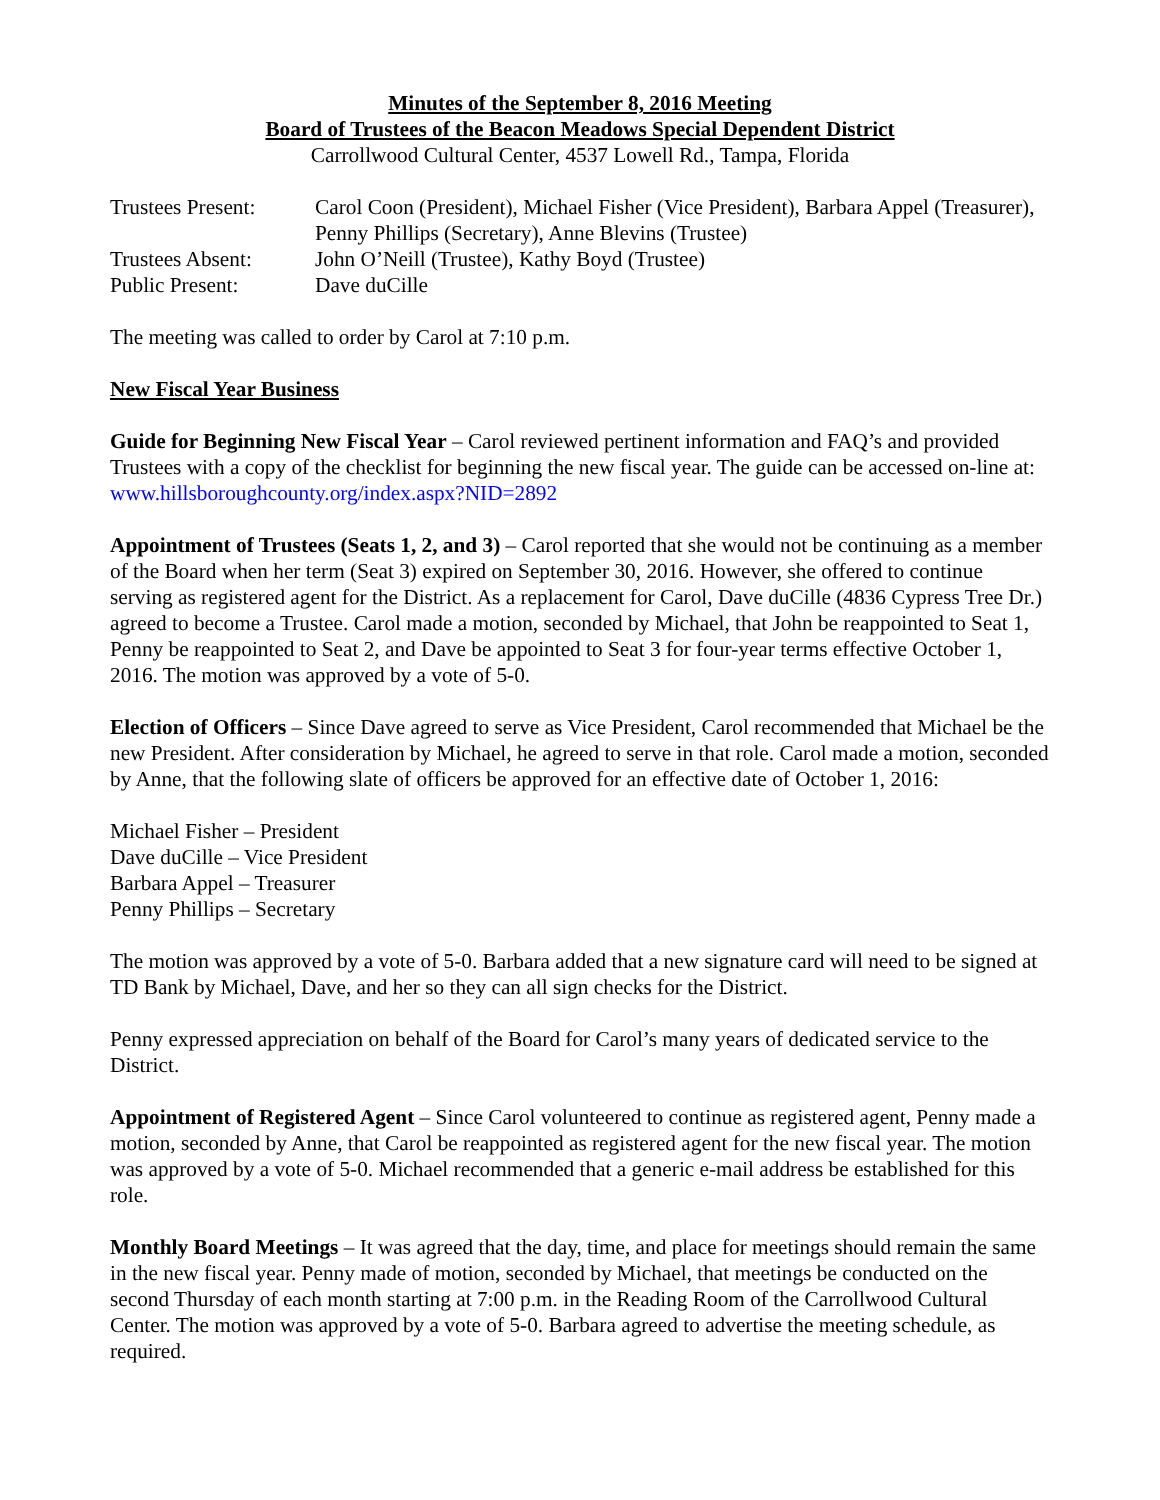Minutes of the September 8, 2016 Meeting
Board of Trustees of the Beacon Meadows Special Dependent District
Carrollwood Cultural Center, 4537 Lowell Rd., Tampa, Florida
| Trustees Present: | Carol Coon (President), Michael Fisher (Vice President), Barbara Appel (Treasurer), Penny Phillips (Secretary), Anne Blevins (Trustee) |
| Trustees Absent: | John O’Neill (Trustee), Kathy Boyd (Trustee) |
| Public Present: | Dave duCille |
The meeting was called to order by Carol at 7:10 p.m.
New Fiscal Year Business
Guide for Beginning New Fiscal Year – Carol reviewed pertinent information and FAQ’s and provided Trustees with a copy of the checklist for beginning the new fiscal year. The guide can be accessed on-line at: www.hillsboroughcounty.org/index.aspx?NID=2892
Appointment of Trustees (Seats 1, 2, and 3) – Carol reported that she would not be continuing as a member of the Board when her term (Seat 3) expired on September 30, 2016. However, she offered to continue serving as registered agent for the District. As a replacement for Carol, Dave duCille (4836 Cypress Tree Dr.) agreed to become a Trustee. Carol made a motion, seconded by Michael, that John be reappointed to Seat 1, Penny be reappointed to Seat 2, and Dave be appointed to Seat 3 for four-year terms effective October 1, 2016. The motion was approved by a vote of 5-0.
Election of Officers – Since Dave agreed to serve as Vice President, Carol recommended that Michael be the new President. After consideration by Michael, he agreed to serve in that role. Carol made a motion, seconded by Anne, that the following slate of officers be approved for an effective date of October 1, 2016:
Michael Fisher – President
Dave duCille – Vice President
Barbara Appel – Treasurer
Penny Phillips – Secretary
The motion was approved by a vote of 5-0. Barbara added that a new signature card will need to be signed at TD Bank by Michael, Dave, and her so they can all sign checks for the District.
Penny expressed appreciation on behalf of the Board for Carol’s many years of dedicated service to the District.
Appointment of Registered Agent – Since Carol volunteered to continue as registered agent, Penny made a motion, seconded by Anne, that Carol be reappointed as registered agent for the new fiscal year. The motion was approved by a vote of 5-0. Michael recommended that a generic e-mail address be established for this role.
Monthly Board Meetings – It was agreed that the day, time, and place for meetings should remain the same in the new fiscal year. Penny made of motion, seconded by Michael, that meetings be conducted on the second Thursday of each month starting at 7:00 p.m. in the Reading Room of the Carrollwood Cultural Center. The motion was approved by a vote of 5-0. Barbara agreed to advertise the meeting schedule, as required.